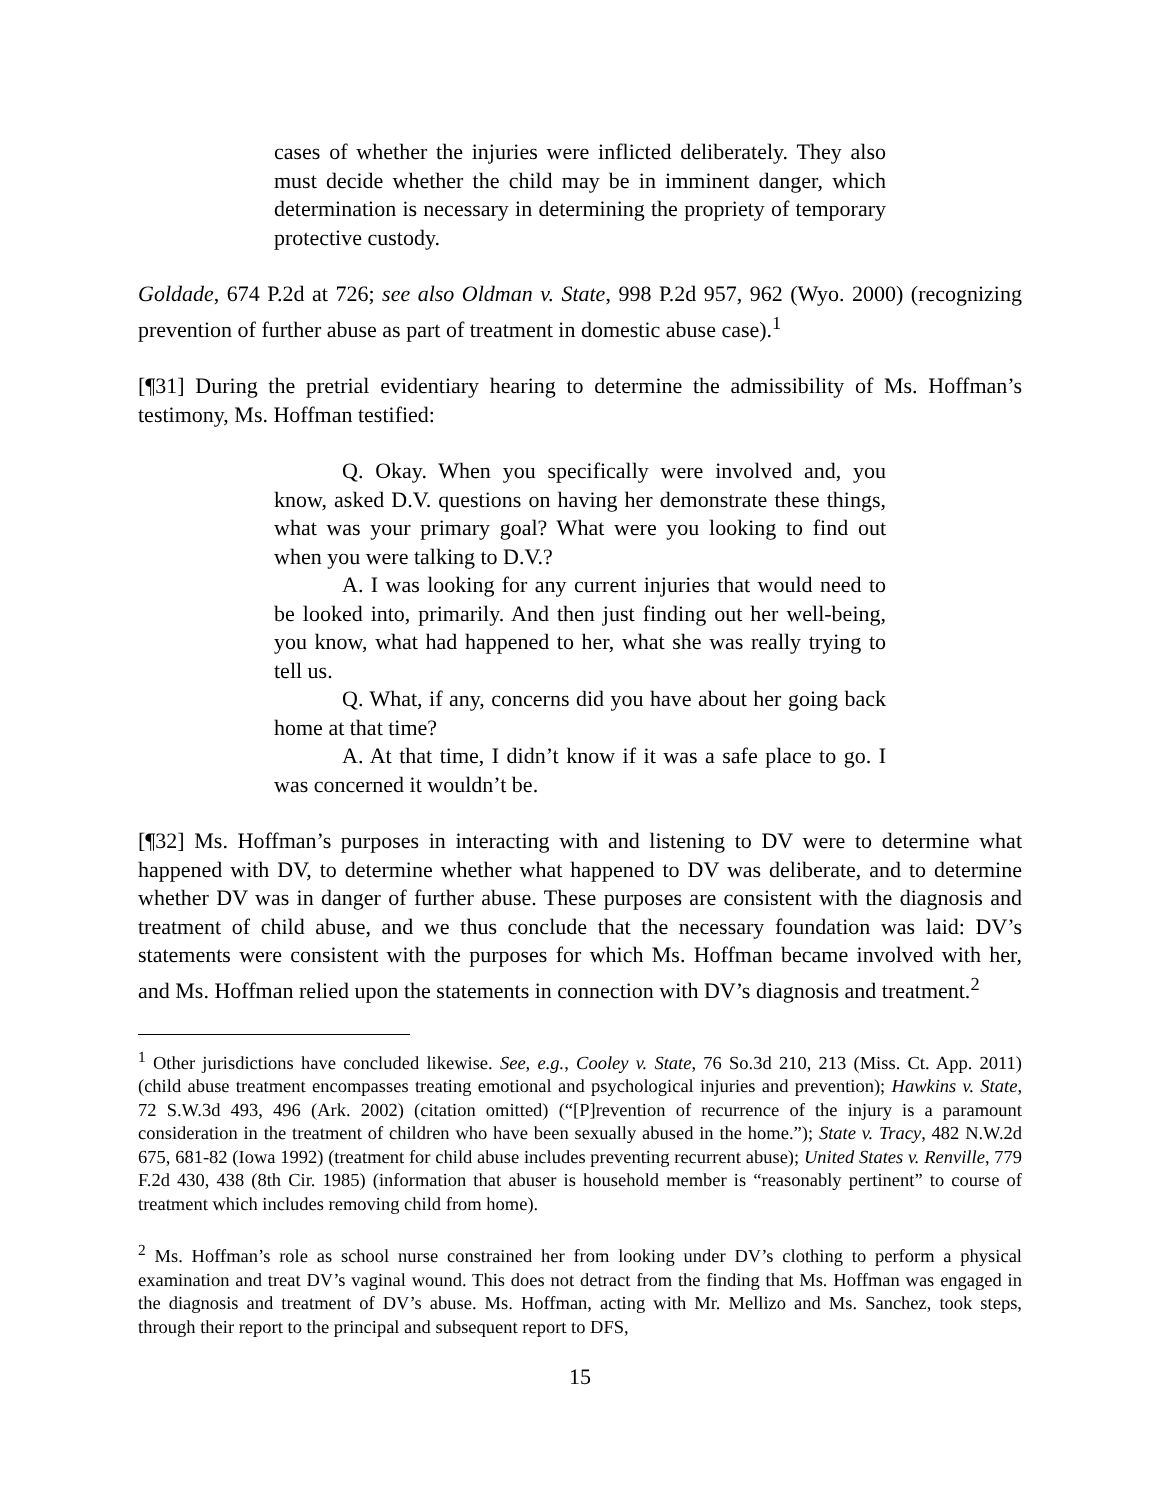cases of whether the injuries were inflicted deliberately. They also must decide whether the child may be in imminent danger, which determination is necessary in determining the propriety of temporary protective custody.
Goldade, 674 P.2d at 726; see also Oldman v. State, 998 P.2d 957, 962 (Wyo. 2000) (recognizing prevention of further abuse as part of treatment in domestic abuse case).<sup>1</sup>
[¶31] During the pretrial evidentiary hearing to determine the admissibility of Ms. Hoffman’s testimony, Ms. Hoffman testified:
Q. Okay. When you specifically were involved and, you know, asked D.V. questions on having her demonstrate these things, what was your primary goal? What were you looking to find out when you were talking to D.V.?
A. I was looking for any current injuries that would need to be looked into, primarily. And then just finding out her well-being, you know, what had happened to her, what she was really trying to tell us.
Q. What, if any, concerns did you have about her going back home at that time?
A. At that time, I didn’t know if it was a safe place to go. I was concerned it wouldn’t be.
[¶32] Ms. Hoffman’s purposes in interacting with and listening to DV were to determine what happened with DV, to determine whether what happened to DV was deliberate, and to determine whether DV was in danger of further abuse. These purposes are consistent with the diagnosis and treatment of child abuse, and we thus conclude that the necessary foundation was laid: DV’s statements were consistent with the purposes for which Ms. Hoffman became involved with her, and Ms. Hoffman relied upon the statements in connection with DV’s diagnosis and treatment.<sup>2</sup>
<sup>1</sup> Other jurisdictions have concluded likewise. See, e.g., Cooley v. State, 76 So.3d 210, 213 (Miss. Ct. App. 2011) (child abuse treatment encompasses treating emotional and psychological injuries and prevention); Hawkins v. State, 72 S.W.3d 493, 496 (Ark. 2002) (citation omitted) (“[P]revention of recurrence of the injury is a paramount consideration in the treatment of children who have been sexually abused in the home.”); State v. Tracy, 482 N.W.2d 675, 681-82 (Iowa 1992) (treatment for child abuse includes preventing recurrent abuse); United States v. Renville, 779 F.2d 430, 438 (8th Cir. 1985) (information that abuser is household member is “reasonably pertinent” to course of treatment which includes removing child from home).
<sup>2</sup> Ms. Hoffman’s role as school nurse constrained her from looking under DV’s clothing to perform a physical examination and treat DV’s vaginal wound. This does not detract from the finding that Ms. Hoffman was engaged in the diagnosis and treatment of DV’s abuse. Ms. Hoffman, acting with Mr. Mellizo and Ms. Sanchez, took steps, through their report to the principal and subsequent report to DFS,
15